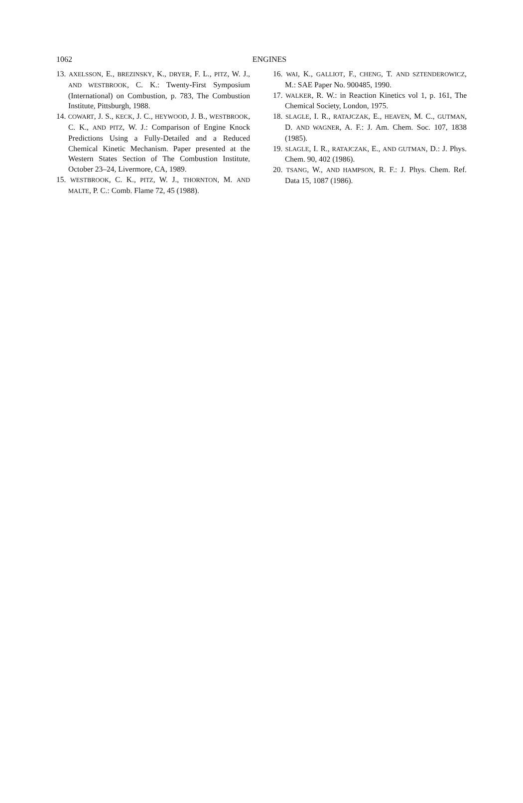1062
ENGINES
13. AXELSSON, E., BREZINSKY, K., DRYER, F. L., PITZ, W. J., AND WESTBROOK, C. K.: Twenty-First Symposium (International) on Combustion, p. 783, The Combustion Institute, Pittsburgh, 1988.
14. COWART, J. S., KECK, J. C., HEYWOOD, J. B., WESTBROOK, C. K., AND PITZ, W. J.: Comparison of Engine Knock Predictions Using a Fully-Detailed and a Reduced Chemical Kinetic Mechanism. Paper presented at the Western States Section of The Combustion Institute, October 23–24, Livermore, CA, 1989.
15. WESTBROOK, C. K., PITZ, W. J., THORNTON, M. AND MALTE, P. C.: Comb. Flame 72, 45 (1988).
16. WAI, K., GALLIOT, F., CHENG, T. AND SZTENDEROWICZ, M.: SAE Paper No. 900485, 1990.
17. WALKER, R. W.: in Reaction Kinetics vol 1, p. 161, The Chemical Society, London, 1975.
18. SLAGLE, I. R., RATAJCZAK, E., HEAVEN, M. C., GUTMAN, D. AND WAGNER, A. F.: J. Am. Chem. Soc. 107, 1838 (1985).
19. SLAGLE, I. R., RATAJCZAK, E., AND GUTMAN, D.: J. Phys. Chem. 90, 402 (1986).
20. TSANG, W., AND HAMPSON, R. F.: J. Phys. Chem. Ref. Data 15, 1087 (1986).